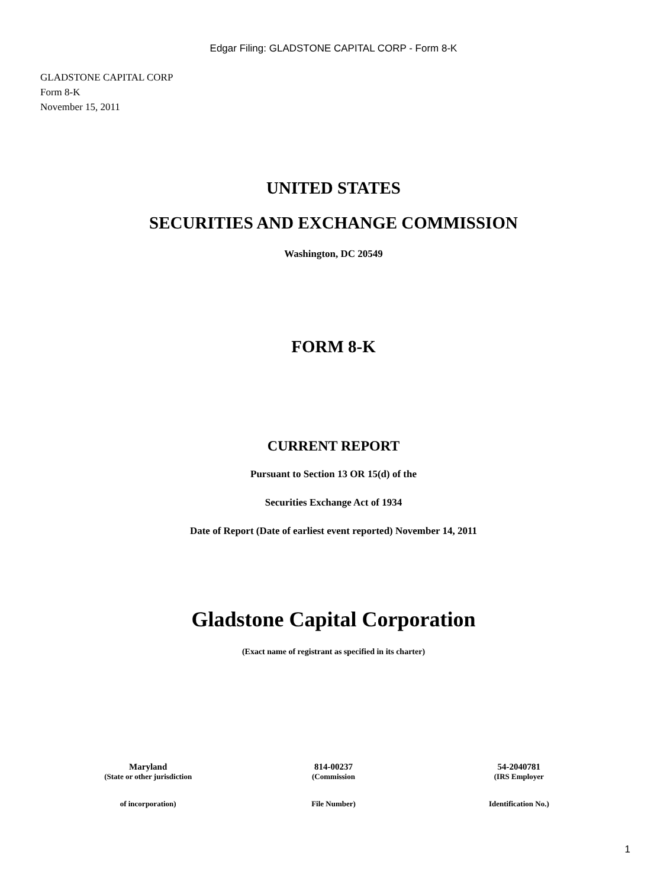Edgar Filing: GLADSTONE CAPITAL CORP - Form 8-K
GLADSTONE CAPITAL CORP
Form 8-K
November 15, 2011
UNITED STATES
SECURITIES AND EXCHANGE COMMISSION
Washington, DC 20549
FORM 8-K
CURRENT REPORT
Pursuant to Section 13 OR 15(d) of the
Securities Exchange Act of 1934
Date of Report (Date of earliest event reported) November 14, 2011
Gladstone Capital Corporation
(Exact name of registrant as specified in its charter)
| Maryland | 814-00237 | 54-2040781 |
| (State or other jurisdiction | (Commission | (IRS Employer |
| of incorporation) | File Number) | Identification No.) |
1